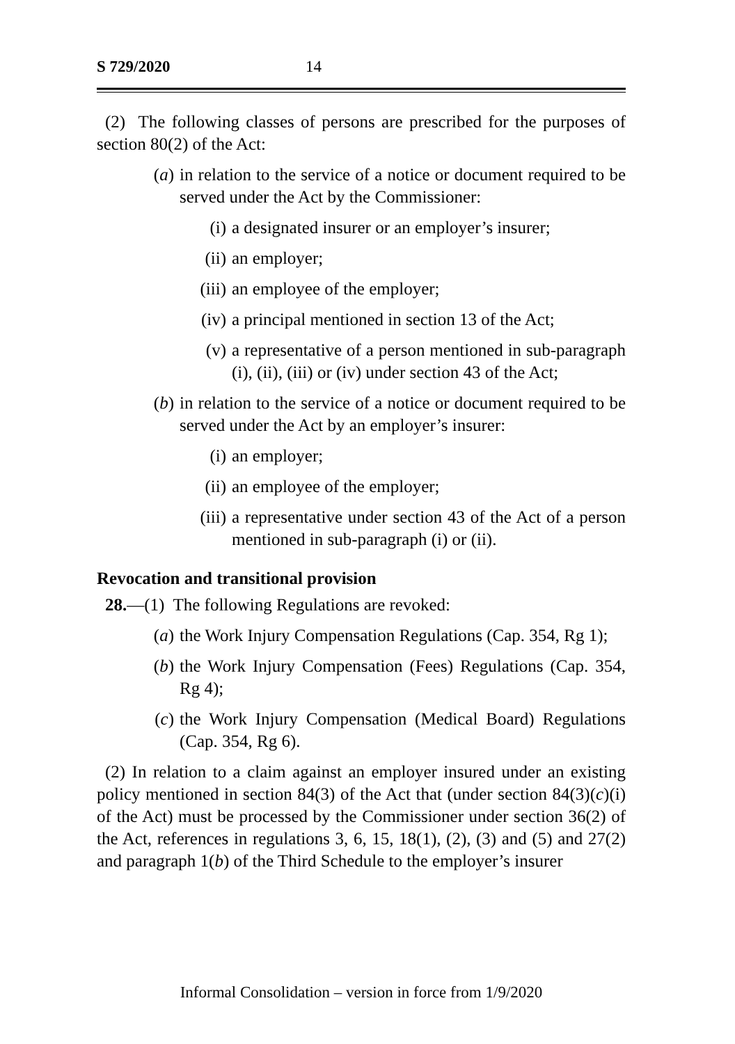S 729/2020 14
(2) The following classes of persons are prescribed for the purposes of section 80(2) of the Act:
(a) in relation to the service of a notice or document required to be served under the Act by the Commissioner:
(i) a designated insurer or an employer’s insurer;
(ii) an employer;
(iii) an employee of the employer;
(iv) a principal mentioned in section 13 of the Act;
(v) a representative of a person mentioned in sub-paragraph (i), (ii), (iii) or (iv) under section 43 of the Act;
(b) in relation to the service of a notice or document required to be served under the Act by an employer’s insurer:
(i) an employer;
(ii) an employee of the employer;
(iii) a representative under section 43 of the Act of a person mentioned in sub-paragraph (i) or (ii).
Revocation and transitional provision
28.—(1) The following Regulations are revoked:
(a) the Work Injury Compensation Regulations (Cap. 354, Rg 1);
(b) the Work Injury Compensation (Fees) Regulations (Cap. 354, Rg 4);
(c) the Work Injury Compensation (Medical Board) Regulations (Cap. 354, Rg 6).
(2) In relation to a claim against an employer insured under an existing policy mentioned in section 84(3) of the Act that (under section 84(3)(c)(i) of the Act) must be processed by the Commissioner under section 36(2) of the Act, references in regulations 3, 6, 15, 18(1), (2), (3) and (5) and 27(2) and paragraph 1(b) of the Third Schedule to the employer’s insurer
Informal Consolidation – version in force from 1/9/2020